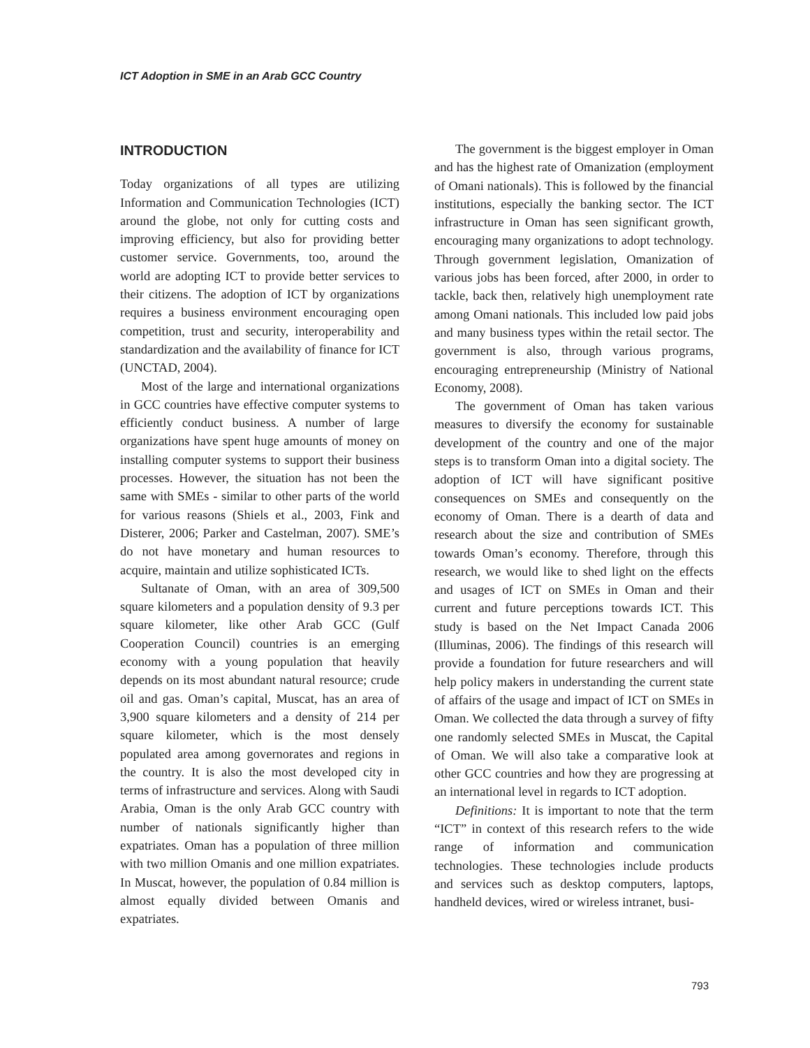ICT Adoption in SME in an Arab GCC Country
INTRODUCTION
Today organizations of all types are utilizing Information and Communication Technologies (ICT) around the globe, not only for cutting costs and improving efficiency, but also for providing better customer service. Governments, too, around the world are adopting ICT to provide better services to their citizens. The adoption of ICT by organizations requires a business environment encouraging open competition, trust and security, interoperability and standardization and the availability of finance for ICT (UNCTAD, 2004).
Most of the large and international organizations in GCC countries have effective computer systems to efficiently conduct business. A number of large organizations have spent huge amounts of money on installing computer systems to support their business processes. However, the situation has not been the same with SMEs - similar to other parts of the world for various reasons (Shiels et al., 2003, Fink and Disterer, 2006; Parker and Castelman, 2007). SME’s do not have monetary and human resources to acquire, maintain and utilize sophisticated ICTs.
Sultanate of Oman, with an area of 309,500 square kilometers and a population density of 9.3 per square kilometer, like other Arab GCC (Gulf Cooperation Council) countries is an emerging economy with a young population that heavily depends on its most abundant natural resource; crude oil and gas. Oman’s capital, Muscat, has an area of 3,900 square kilometers and a density of 214 per square kilometer, which is the most densely populated area among governorates and regions in the country. It is also the most developed city in terms of infrastructure and services. Along with Saudi Arabia, Oman is the only Arab GCC country with number of nationals significantly higher than expatriates. Oman has a population of three million with two million Omanis and one million expatriates. In Muscat, however, the population of 0.84 million is almost equally divided between Omanis and expatriates.
The government is the biggest employer in Oman and has the highest rate of Omanization (employment of Omani nationals). This is followed by the financial institutions, especially the banking sector. The ICT infrastructure in Oman has seen significant growth, encouraging many organizations to adopt technology. Through government legislation, Omanization of various jobs has been forced, after 2000, in order to tackle, back then, relatively high unemployment rate among Omani nationals. This included low paid jobs and many business types within the retail sector. The government is also, through various programs, encouraging entrepreneurship (Ministry of National Economy, 2008).
The government of Oman has taken various measures to diversify the economy for sustainable development of the country and one of the major steps is to transform Oman into a digital society. The adoption of ICT will have significant positive consequences on SMEs and consequently on the economy of Oman. There is a dearth of data and research about the size and contribution of SMEs towards Oman’s economy. Therefore, through this research, we would like to shed light on the effects and usages of ICT on SMEs in Oman and their current and future perceptions towards ICT. This study is based on the Net Impact Canada 2006 (Illuminas, 2006). The findings of this research will provide a foundation for future researchers and will help policy makers in understanding the current state of affairs of the usage and impact of ICT on SMEs in Oman. We collected the data through a survey of fifty one randomly selected SMEs in Muscat, the Capital of Oman. We will also take a comparative look at other GCC countries and how they are progressing at an international level in regards to ICT adoption.
Definitions: It is important to note that the term “ICT” in context of this research refers to the wide range of information and communication technologies. These technologies include products and services such as desktop computers, laptops, handheld devices, wired or wireless intranet, busi-
793